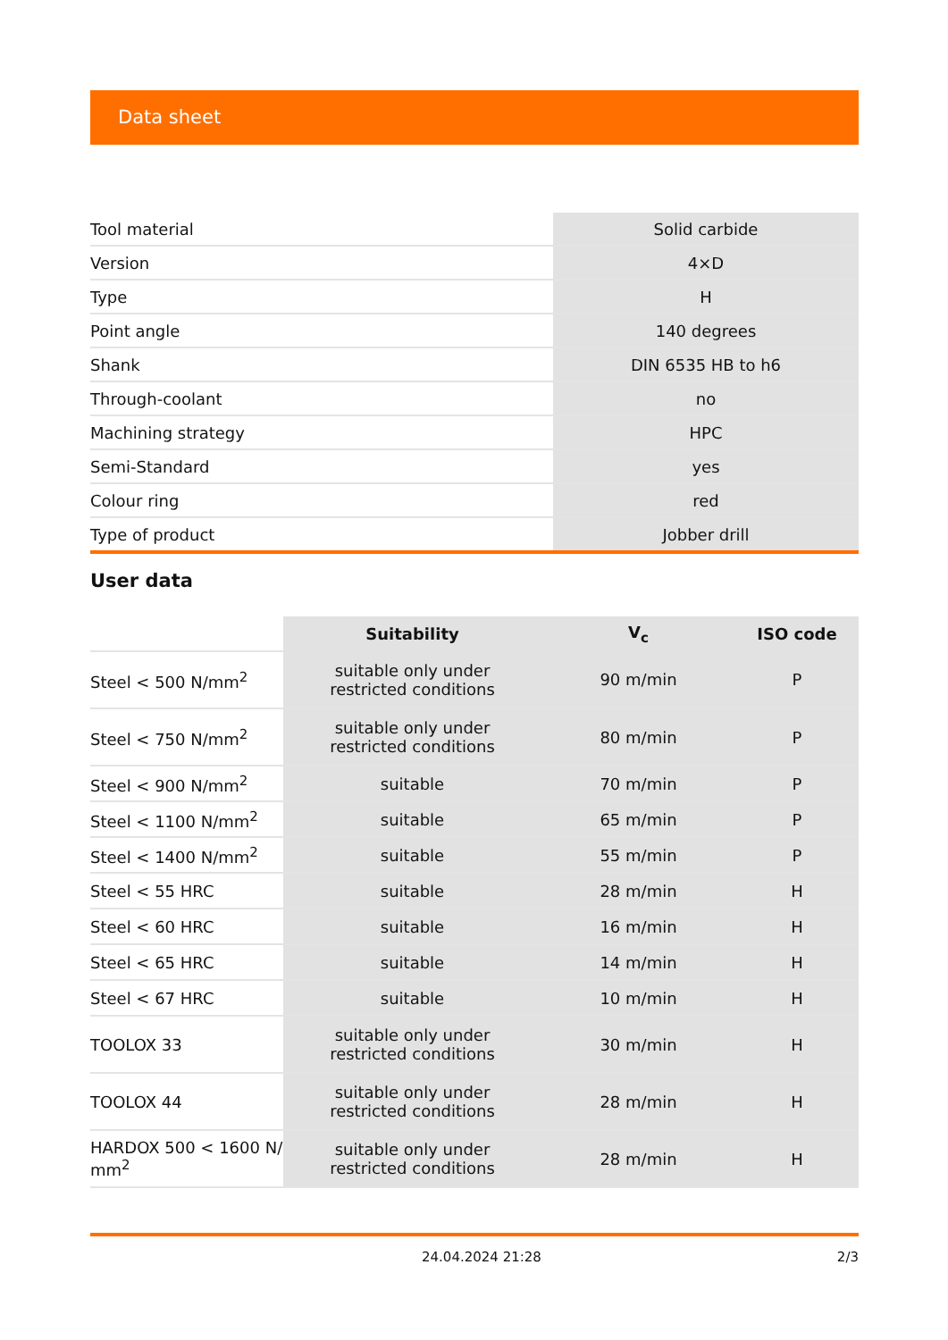Data sheet
| Tool material | Solid carbide |
| Version | 4×D |
| Type | H |
| Point angle | 140 degrees |
| Shank | DIN 6535 HB to h6 |
| Through-coolant | no |
| Machining strategy | HPC |
| Semi-Standard | yes |
| Colour ring | red |
| Type of product | Jobber drill |
User data
| | Suitability | V<sub>c</sub> | ISO code |
| --- | --- | --- | --- |
| Steel < 500 N/mm<sup>2</sup> | suitable only under restricted conditions | 90 m/min | P |
| Steel < 750 N/mm<sup>2</sup> | suitable only under restricted conditions | 80 m/min | P |
| Steel < 900 N/mm<sup>2</sup> | suitable | 70 m/min | P |
| Steel < 1100 N/mm<sup>2</sup> | suitable | 65 m/min | P |
| Steel < 1400 N/mm<sup>2</sup> | suitable | 55 m/min | P |
| Steel < 55 HRC | suitable | 28 m/min | H |
| Steel < 60 HRC | suitable | 16 m/min | H |
| Steel < 65 HRC | suitable | 14 m/min | H |
| Steel < 67 HRC | suitable | 10 m/min | H |
| TOOLOX 33 | suitable only under restricted conditions | 30 m/min | H |
| TOOLOX 44 | suitable only under restricted conditions | 28 m/min | H |
| HARDOX 500 < 1600 N/ mm<sup>2</sup> | suitable only under restricted conditions | 28 m/min | H |
24.04.2024 21:28 2/3